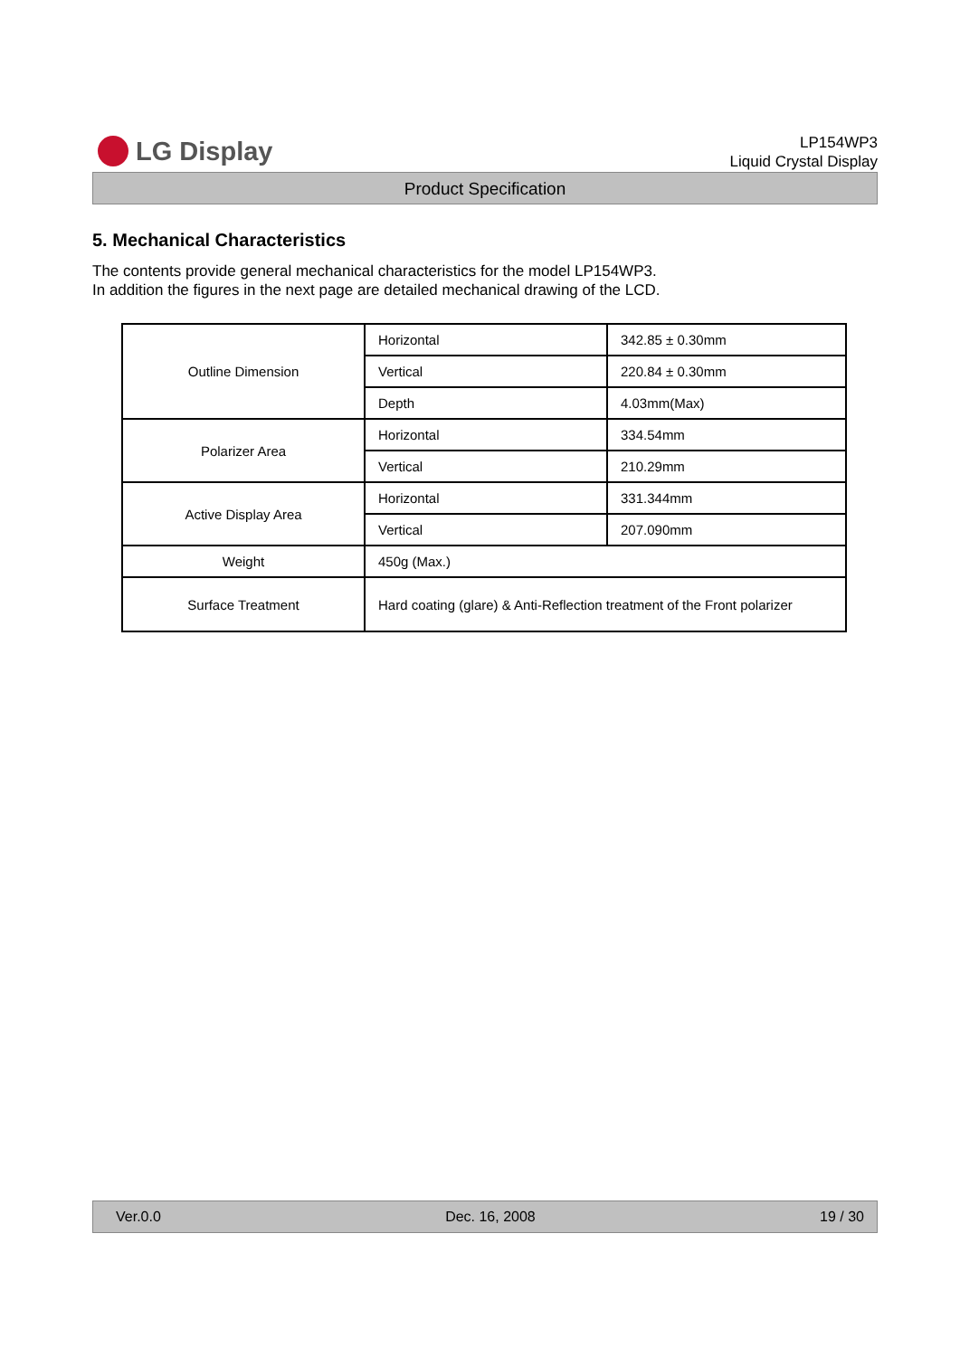LG Display
LP154WP3
Liquid Crystal Display
Product Specification
5. Mechanical Characteristics
The contents provide general mechanical characteristics for the model LP154WP3.
In addition the figures in the next page are detailed mechanical drawing of the LCD.
| Outline Dimension | Horizontal | 342.85 ± 0.30mm |
| | Vertical | 220.84 ± 0.30mm |
| | Depth | 4.03mm(Max) |
| Polarizer Area | Horizontal | 334.54mm |
| | Vertical | 210.29mm |
| Active Display Area | Horizontal | 331.344mm |
| | Vertical | 207.090mm |
| Weight | 450g (Max.) | |
| Surface Treatment | Hard coating (glare) & Anti-Reflection treatment of the Front polarizer | |
Ver.0.0 Dec. 16, 2008 19 / 30